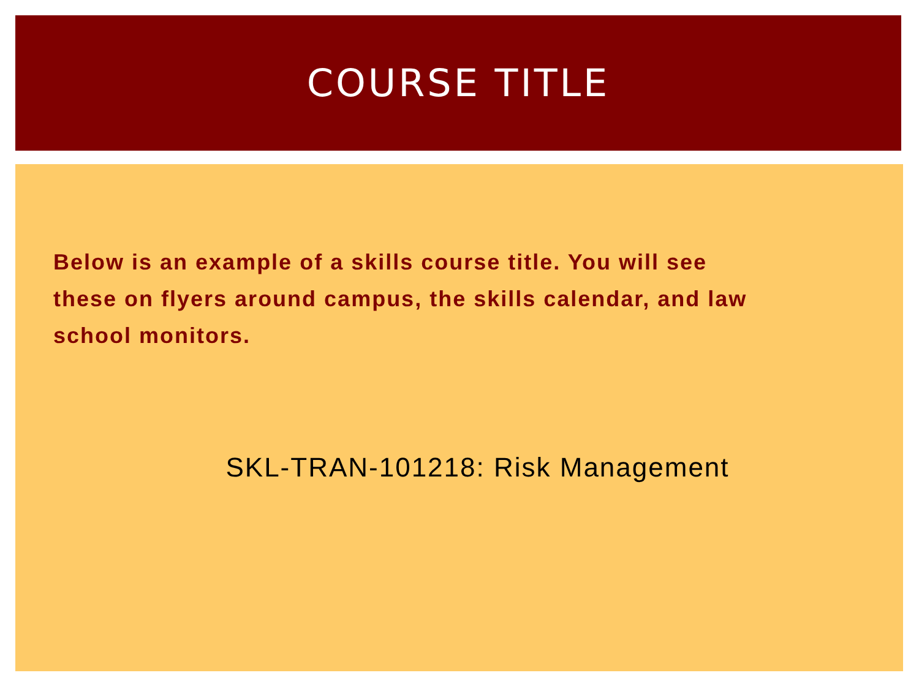COURSE TITLE
Below is an example of a skills course title. You will see these on flyers around campus, the skills calendar, and law school monitors.
SKL-TRAN-101218: Risk Management